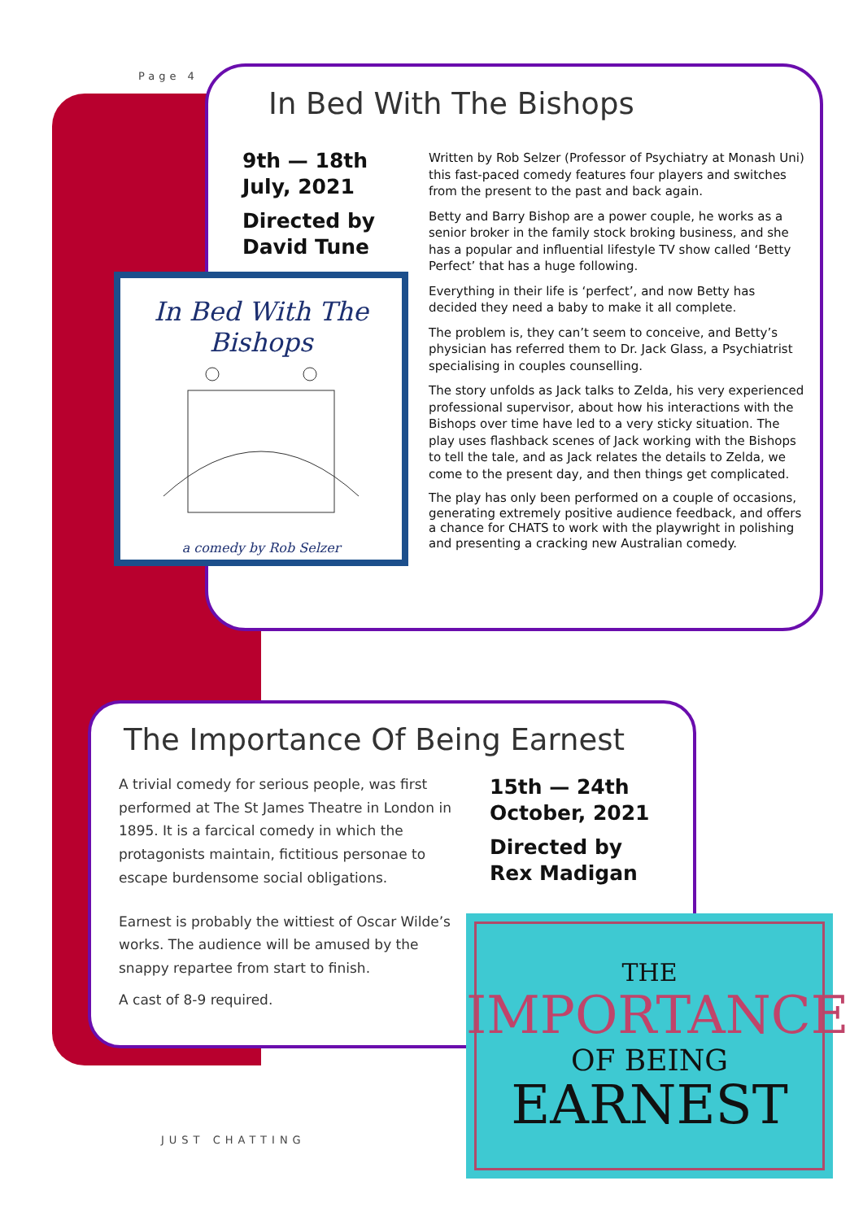Page 4
In Bed With The Bishops
9th — 18th
July, 2021
Directed by
David Tune
In Bed With The Bishops
a comedy by Rob Selzer
Written by Rob Selzer (Professor of Psychiatry at Monash Uni) this fast-paced comedy features four players and switches from the present to the past and back again.
Betty and Barry Bishop are a power couple, he works as a senior broker in the family stock broking business, and she has a popular and influential lifestyle TV show called ‘Betty Perfect’ that has a huge following.
Everything in their life is ‘perfect’, and now Betty has decided they need a baby to make it all complete.
The problem is, they can’t seem to conceive, and Betty’s physician has referred them to Dr. Jack Glass, a Psychiatrist specialising in couples counselling.
The story unfolds as Jack talks to Zelda, his very experienced professional supervisor, about how his interactions with the Bishops over time have led to a very sticky situation. The play uses flashback scenes of Jack working with the Bishops to tell the tale, and as Jack relates the details to Zelda, we come to the present day, and then things get complicated.
The play has only been performed on a couple of occasions, generating extremely positive audience feedback, and offers a chance for CHATS to work with the playwright in polishing and presenting a cracking new Australian comedy.
The Importance Of Being Earnest
A trivial comedy for serious people, was first performed at The St James Theatre in London in 1895. It is a farcical comedy in which the protagonists maintain, fictitious personae to escape burdensome social obligations.
Earnest is probably the wittiest of Oscar Wilde’s works. The audience will be amused by the snappy repartee from start to finish.
A cast of 8-9 required.
15th — 24th
October, 2021
Directed by
Rex Madigan
THE
IMPORTANCE
OF BEING
EARNEST
JUST CHATTING